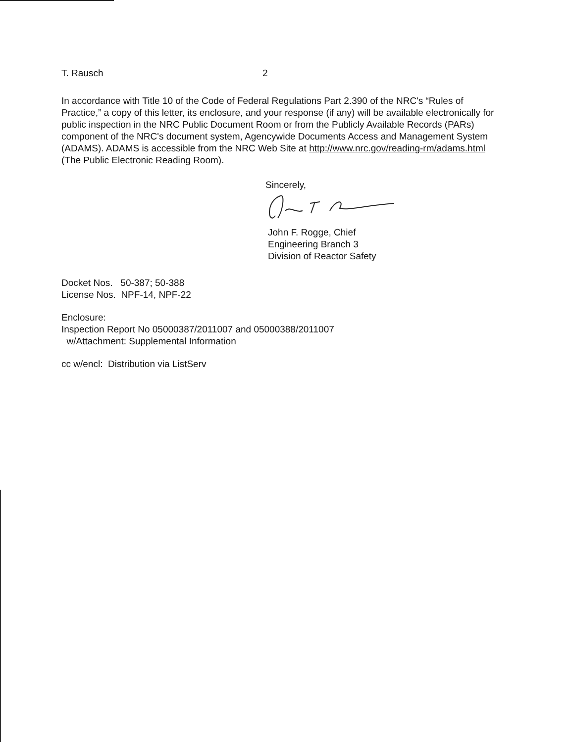T. Rausch 2
In accordance with Title 10 of the Code of Federal Regulations Part 2.390 of the NRC's “Rules of Practice,” a copy of this letter, its enclosure, and your response (if any) will be available electronically for public inspection in the NRC Public Document Room or from the Publicly Available Records (PARs) component of the NRC's document system, Agencywide Documents Access and Management System (ADAMS). ADAMS is accessible from the NRC Web Site at http://www.nrc.gov/reading-rm/adams.html (The Public Electronic Reading Room).
Sincerely,
John F. Rogge, Chief
Engineering Branch 3
Division of Reactor Safety
Docket Nos. 50-387; 50-388
License Nos. NPF-14, NPF-22
Enclosure:
Inspection Report No 05000387/2011007 and 05000388/2011007
w/Attachment: Supplemental Information
cc w/encl: Distribution via ListServ